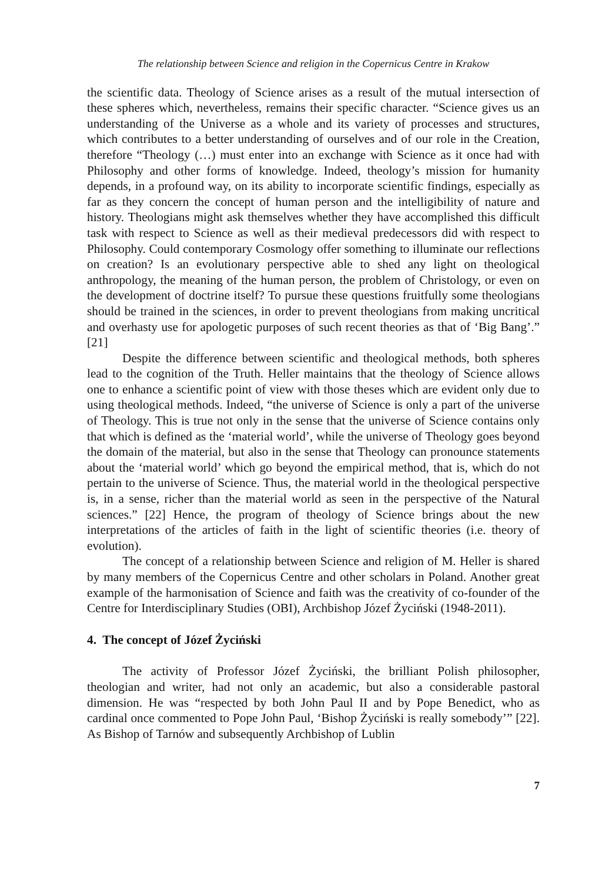The relationship between Science and religion in the Copernicus Centre in Krakow
the scientific data. Theology of Science arises as a result of the mutual intersection of these spheres which, nevertheless, remains their specific character. “Science gives us an understanding of the Universe as a whole and its variety of processes and structures, which contributes to a better understanding of ourselves and of our role in the Creation, therefore “Theology (…) must enter into an exchange with Science as it once had with Philosophy and other forms of knowledge. Indeed, theology’s mission for humanity depends, in a profound way, on its ability to incorporate scientific findings, especially as far as they concern the concept of human person and the intelligibility of nature and history. Theologians might ask themselves whether they have accomplished this difficult task with respect to Science as well as their medieval predecessors did with respect to Philosophy. Could contemporary Cosmology offer something to illuminate our reflections on creation? Is an evolutionary perspective able to shed any light on theological anthropology, the meaning of the human person, the problem of Christology, or even on the development of doctrine itself? To pursue these questions fruitfully some theologians should be trained in the sciences, in order to prevent theologians from making uncritical and overhasty use for apologetic purposes of such recent theories as that of ‘Big Bang’.” [21]
Despite the difference between scientific and theological methods, both spheres lead to the cognition of the Truth. Heller maintains that the theology of Science allows one to enhance a scientific point of view with those theses which are evident only due to using theological methods. Indeed, “the universe of Science is only a part of the universe of Theology. This is true not only in the sense that the universe of Science contains only that which is defined as the ‘material world’, while the universe of Theology goes beyond the domain of the material, but also in the sense that Theology can pronounce statements about the ‘material world’ which go beyond the empirical method, that is, which do not pertain to the universe of Science. Thus, the material world in the theological perspective is, in a sense, richer than the material world as seen in the perspective of the Natural sciences.” [22] Hence, the program of theology of Science brings about the new interpretations of the articles of faith in the light of scientific theories (i.e. theory of evolution).
The concept of a relationship between Science and religion of M. Heller is shared by many members of the Copernicus Centre and other scholars in Poland. Another great example of the harmonisation of Science and faith was the creativity of co-founder of the Centre for Interdisciplinary Studies (OBI), Archbishop Józef Życiński (1948-2011).
4. The concept of Józef Życiński
The activity of Professor Józef Życiński, the brilliant Polish philosopher, theologian and writer, had not only an academic, but also a considerable pastoral dimension. He was “respected by both John Paul II and by Pope Benedict, who as cardinal once commented to Pope John Paul, ‘Bishop Życiński is really somebody’” [22]. As Bishop of Tarnów and subsequently Archbishop of Lublin
7